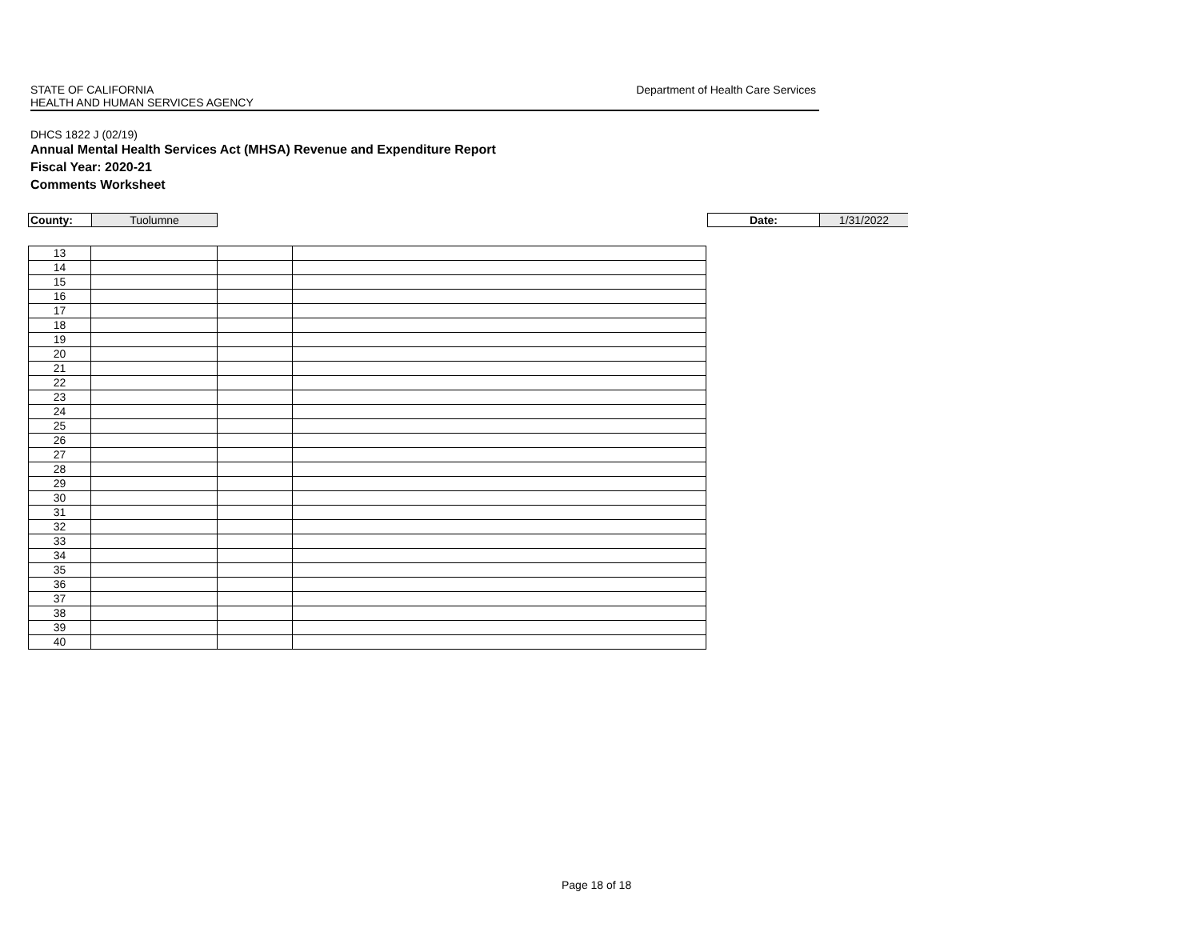Department of Health Care Services STATE OF CALIFORNIA
HEALTH AND HUMAN SERVICES AGENCY
DHCS 1822 J (02/19)
Annual Mental Health Services Act (MHSA) Revenue and Expenditure Report
Fiscal Year: 2020-21
Comments Worksheet
County: Tuolumne
Date: 1/31/2022
| 13 | | | |
| 14 | | | |
| 15 | | | |
| 16 | | | |
| 17 | | | |
| 18 | | | |
| 19 | | | |
| 20 | | | |
| 21 | | | |
| 22 | | | |
| 23 | | | |
| 24 | | | |
| 25 | | | |
| 26 | | | |
| 27 | | | |
| 28 | | | |
| 29 | | | |
| 30 | | | |
| 31 | | | |
| 32 | | | |
| 33 | | | |
| 34 | | | |
| 35 | | | |
| 36 | | | |
| 37 | | | |
| 38 | | | |
| 39 | | | |
| 40 | | | |
Page 18 of 18